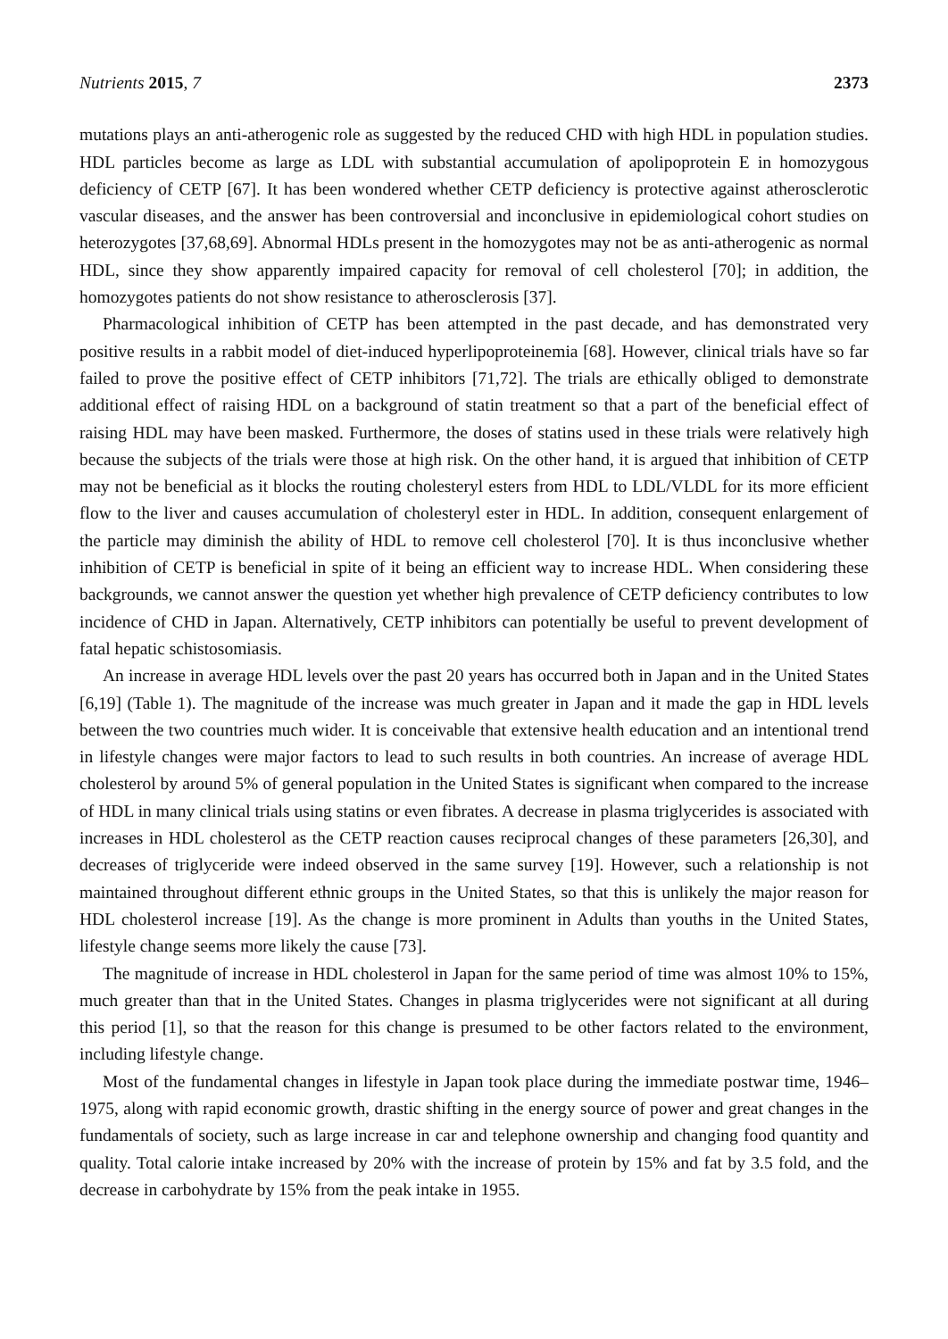Nutrients 2015, 7 2373
mutations plays an anti-atherogenic role as suggested by the reduced CHD with high HDL in population studies. HDL particles become as large as LDL with substantial accumulation of apolipoprotein E in homozygous deficiency of CETP [67]. It has been wondered whether CETP deficiency is protective against atherosclerotic vascular diseases, and the answer has been controversial and inconclusive in epidemiological cohort studies on heterozygotes [37,68,69]. Abnormal HDLs present in the homozygotes may not be as anti-atherogenic as normal HDL, since they show apparently impaired capacity for removal of cell cholesterol [70]; in addition, the homozygotes patients do not show resistance to atherosclerosis [37].
Pharmacological inhibition of CETP has been attempted in the past decade, and has demonstrated very positive results in a rabbit model of diet-induced hyperlipoproteinemia [68]. However, clinical trials have so far failed to prove the positive effect of CETP inhibitors [71,72]. The trials are ethically obliged to demonstrate additional effect of raising HDL on a background of statin treatment so that a part of the beneficial effect of raising HDL may have been masked. Furthermore, the doses of statins used in these trials were relatively high because the subjects of the trials were those at high risk. On the other hand, it is argued that inhibition of CETP may not be beneficial as it blocks the routing cholesteryl esters from HDL to LDL/VLDL for its more efficient flow to the liver and causes accumulation of cholesteryl ester in HDL. In addition, consequent enlargement of the particle may diminish the ability of HDL to remove cell cholesterol [70]. It is thus inconclusive whether inhibition of CETP is beneficial in spite of it being an efficient way to increase HDL. When considering these backgrounds, we cannot answer the question yet whether high prevalence of CETP deficiency contributes to low incidence of CHD in Japan. Alternatively, CETP inhibitors can potentially be useful to prevent development of fatal hepatic schistosomiasis.
An increase in average HDL levels over the past 20 years has occurred both in Japan and in the United States [6,19] (Table 1). The magnitude of the increase was much greater in Japan and it made the gap in HDL levels between the two countries much wider. It is conceivable that extensive health education and an intentional trend in lifestyle changes were major factors to lead to such results in both countries. An increase of average HDL cholesterol by around 5% of general population in the United States is significant when compared to the increase of HDL in many clinical trials using statins or even fibrates. A decrease in plasma triglycerides is associated with increases in HDL cholesterol as the CETP reaction causes reciprocal changes of these parameters [26,30], and decreases of triglyceride were indeed observed in the same survey [19]. However, such a relationship is not maintained throughout different ethnic groups in the United States, so that this is unlikely the major reason for HDL cholesterol increase [19]. As the change is more prominent in Adults than youths in the United States, lifestyle change seems more likely the cause [73].
The magnitude of increase in HDL cholesterol in Japan for the same period of time was almost 10% to 15%, much greater than that in the United States. Changes in plasma triglycerides were not significant at all during this period [1], so that the reason for this change is presumed to be other factors related to the environment, including lifestyle change.
Most of the fundamental changes in lifestyle in Japan took place during the immediate postwar time, 1946–1975, along with rapid economic growth, drastic shifting in the energy source of power and great changes in the fundamentals of society, such as large increase in car and telephone ownership and changing food quantity and quality. Total calorie intake increased by 20% with the increase of protein by 15% and fat by 3.5 fold, and the decrease in carbohydrate by 15% from the peak intake in 1955.